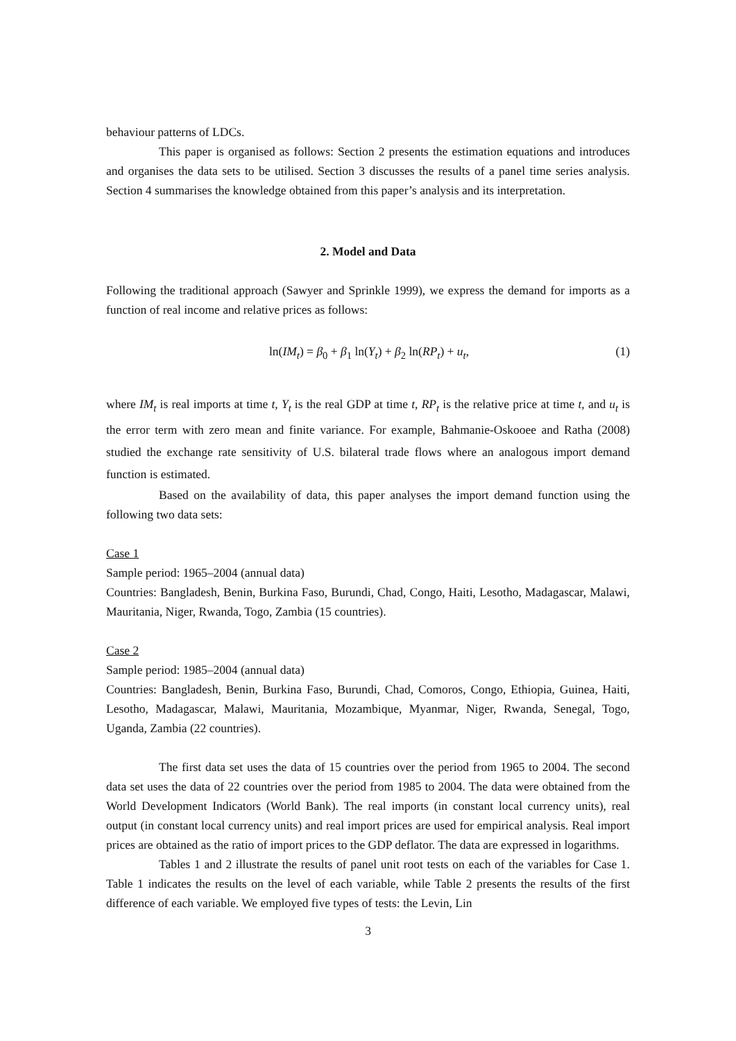behaviour patterns of LDCs.
This paper is organised as follows: Section 2 presents the estimation equations and introduces and organises the data sets to be utilised. Section 3 discusses the results of a panel time series analysis. Section 4 summarises the knowledge obtained from this paper’s analysis and its interpretation.
2. Model and Data
Following the traditional approach (Sawyer and Sprinkle 1999), we express the demand for imports as a function of real income and relative prices as follows:
ln(IM<sub>t</sub>) = β<sub>0</sub> + β<sub>1</sub> ln(Y<sub>t</sub>) + β<sub>2</sub> ln(RP<sub>t</sub>) + u<sub>t</sub>, (1)
where IM<sub>t</sub> is real imports at time t, Y<sub>t</sub> is the real GDP at time t, RP<sub>t</sub> is the relative price at time t, and u<sub>t</sub> is the error term with zero mean and finite variance. For example, Bahmanie-Oskooee and Ratha (2008) studied the exchange rate sensitivity of U.S. bilateral trade flows where an analogous import demand function is estimated.
Based on the availability of data, this paper analyses the import demand function using the following two data sets:
Case 1
Sample period: 1965–2004 (annual data)
Countries: Bangladesh, Benin, Burkina Faso, Burundi, Chad, Congo, Haiti, Lesotho, Madagascar, Malawi, Mauritania, Niger, Rwanda, Togo, Zambia (15 countries).
Case 2
Sample period: 1985–2004 (annual data)
Countries: Bangladesh, Benin, Burkina Faso, Burundi, Chad, Comoros, Congo, Ethiopia, Guinea, Haiti, Lesotho, Madagascar, Malawi, Mauritania, Mozambique, Myanmar, Niger, Rwanda, Senegal, Togo, Uganda, Zambia (22 countries).
The first data set uses the data of 15 countries over the period from 1965 to 2004. The second data set uses the data of 22 countries over the period from 1985 to 2004. The data were obtained from the World Development Indicators (World Bank). The real imports (in constant local currency units), real output (in constant local currency units) and real import prices are used for empirical analysis. Real import prices are obtained as the ratio of import prices to the GDP deflator. The data are expressed in logarithms.
Tables 1 and 2 illustrate the results of panel unit root tests on each of the variables for Case 1. Table 1 indicates the results on the level of each variable, while Table 2 presents the results of the first difference of each variable. We employed five types of tests: the Levin, Lin
3